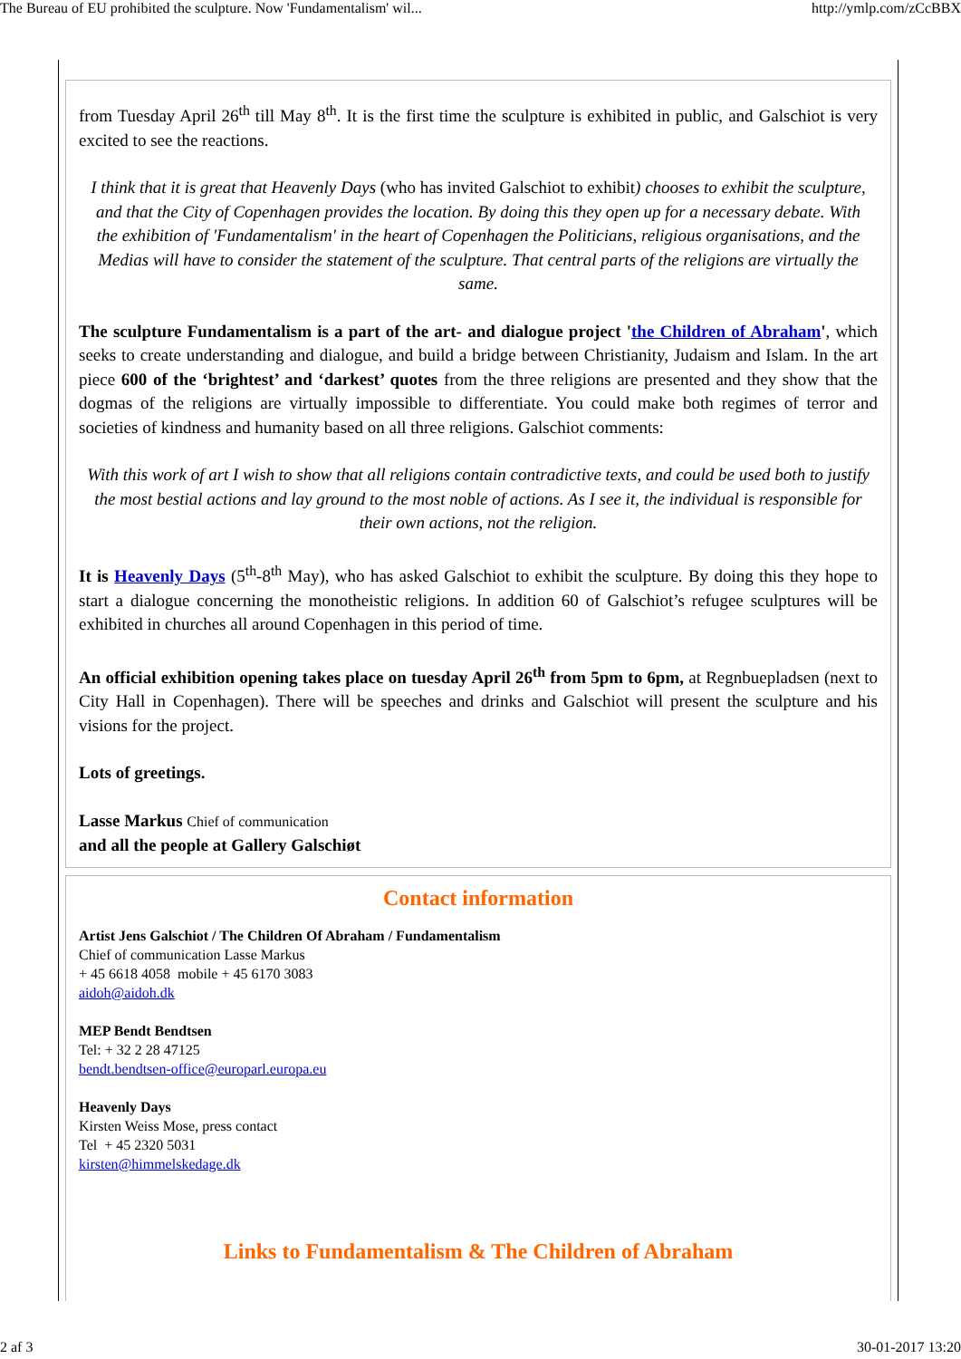The Bureau of EU prohibited the sculpture. Now 'Fundamentalism' wil... http://ymlp.com/zCcBBX
from Tuesday April 26<sup>th</sup> till May 8<sup>th</sup>. It is the first time the sculpture is exhibited in public, and Galschiot is very excited to see the reactions.
I think that it is great that Heavenly Days (who has invited Galschiot to exhibit) chooses to exhibit the sculpture, and that the City of Copenhagen provides the location. By doing this they open up for a necessary debate. With the exhibition of 'Fundamentalism' in the heart of Copenhagen the Politicians, religious organisations, and the Medias will have to consider the statement of the sculpture. That central parts of the religions are virtually the same.
The sculpture Fundamentalism is a part of the art- and dialogue project 'the Children of Abraham', which seeks to create understanding and dialogue, and build a bridge between Christianity, Judaism and Islam. In the art piece 600 of the ‘brightest’ and ‘darkest’ quotes from the three religions are presented and they show that the dogmas of the religions are virtually impossible to differentiate. You could make both regimes of terror and societies of kindness and humanity based on all three religions. Galschiot comments:
With this work of art I wish to show that all religions contain contradictive texts, and could be used both to justify the most bestial actions and lay ground to the most noble of actions. As I see it, the individual is responsible for their own actions, not the religion.
It is Heavenly Days (5<sup>th</sup>-8<sup>th</sup> May), who has asked Galschiot to exhibit the sculpture. By doing this they hope to start a dialogue concerning the monotheistic religions. In addition 60 of Galschiot’s refugee sculptures will be exhibited in churches all around Copenhagen in this period of time.
An official exhibition opening takes place on tuesday April 26<sup>th</sup> from 5pm to 6pm, at Regnbuepladsen (next to City Hall in Copenhagen). There will be speeches and drinks and Galschiot will present the sculpture and his visions for the project.
Lots of greetings.
Lasse Markus Chief of communication
and all the people at Gallery Galschiøt
Contact information
Artist Jens Galschiot / The Children Of Abraham / Fundamentalism
Chief of communication Lasse Markus
+ 45 6618 4058 mobile + 45 6170 3083
aidoh@aidoh.dk
MEP Bendt Bendtsen
Tel: + 32 2 28 47125
bendt.bendtsen-office@europarl.europa.eu
Heavenly Days
Kirsten Weiss Mose, press contact
Tel + 45 2320 5031
kirsten@himmelskedage.dk
Links to Fundamentalism & The Children of Abraham
2 af 3 30-01-2017 13:20